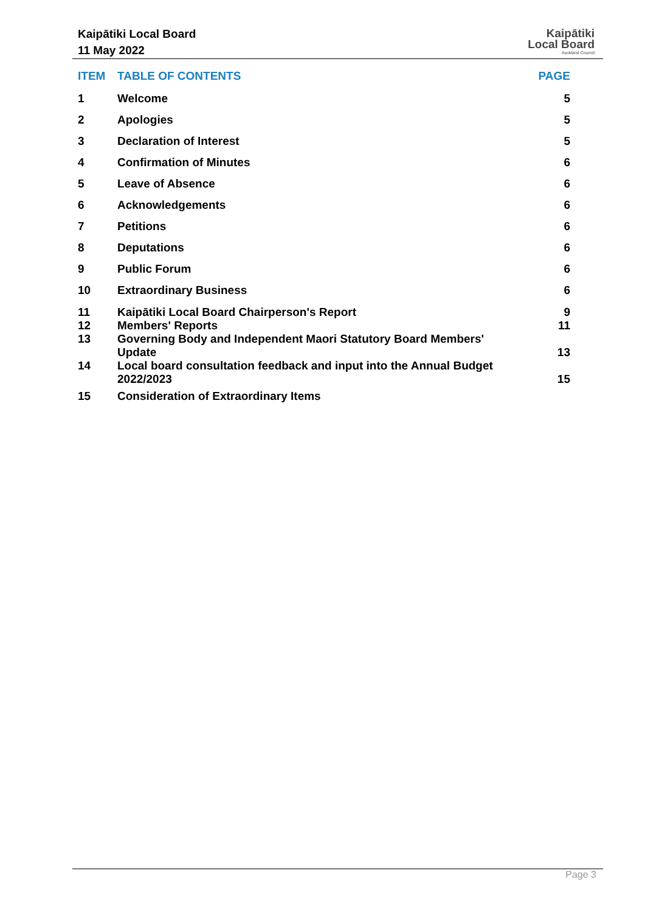Kaipātiki Local Board
11 May 2022
Kaipātiki
Local Board
Auckland Council
| ITEM | TABLE OF CONTENTS | PAGE |
| --- | --- | --- |
| 1 | Welcome | 5 |
| 2 | Apologies | 5 |
| 3 | Declaration of Interest | 5 |
| 4 | Confirmation of Minutes | 6 |
| 5 | Leave of Absence | 6 |
| 6 | Acknowledgements | 6 |
| 7 | Petitions | 6 |
| 8 | Deputations | 6 |
| 9 | Public Forum | 6 |
| 10 | Extraordinary Business | 6 |
| 11 | Kaipātiki Local Board Chairperson's Report | 9 |
| 12 | Members' Reports | 11 |
| 13 | Governing Body and Independent Maori Statutory Board Members' Update | 13 |
| 14 | Local board consultation feedback and input into the Annual Budget 2022/2023 | 15 |
| 15 | Consideration of Extraordinary Items | |
Page 3